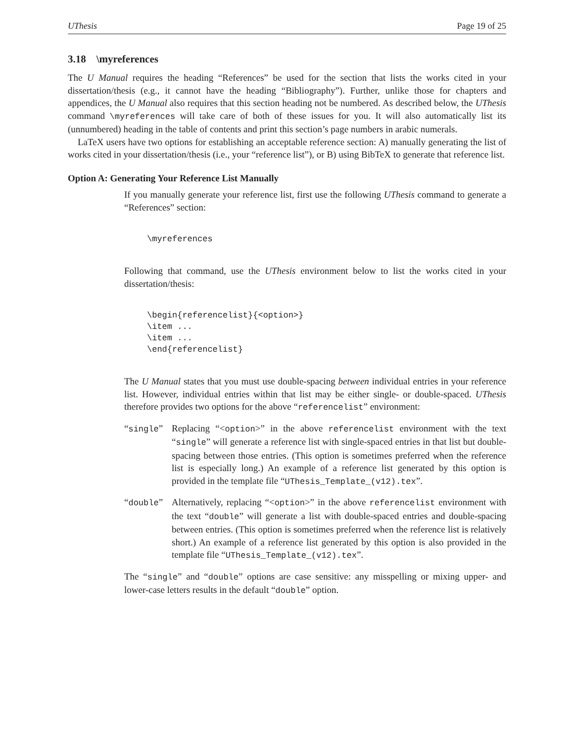UThesis Page 19 of 25
3.18 \myreferences
The U Manual requires the heading “References” be used for the section that lists the works cited in your dissertation/thesis (e.g., it cannot have the heading “Bibliography”). Further, unlike those for chapters and appendices, the U Manual also requires that this section heading not be numbered. As described below, the UThesis command \myreferences will take care of both of these issues for you. It will also automatically list its (unnumbered) heading in the table of contents and print this section’s page numbers in arabic numerals.
LaTeX users have two options for establishing an acceptable reference section: A) manually generating the list of works cited in your dissertation/thesis (i.e., your “reference list”), or B) using BibTeX to generate that reference list.
Option A: Generating Your Reference List Manually
If you manually generate your reference list, first use the following UThesis command to generate a “References” section:
\myreferences
Following that command, use the UThesis environment below to list the works cited in your dissertation/thesis:
\begin{referencelist}{<option>}
\item ...
\item ...
\end{referencelist}
The U Manual states that you must use double-spacing between individual entries in your reference list. However, individual entries within that list may be either single- or double-spaced. UThesis therefore provides two options for the above “referencelist” environment:
“single” Replacing “<option>” in the above referencelist environment with the text “single” will generate a reference list with single-spaced entries in that list but double-spacing between those entries. (This option is sometimes preferred when the reference list is especially long.) An example of a reference list generated by this option is provided in the template file “UThesis_Template_(v12).tex”.
“double” Alternatively, replacing “<option>” in the above referencelist environment with the text “double” will generate a list with double-spaced entries and double-spacing between entries. (This option is sometimes preferred when the reference list is relatively short.) An example of a reference list generated by this option is also provided in the template file “UThesis_Template_(v12).tex”.
The “single” and “double” options are case sensitive: any misspelling or mixing upper- and lower-case letters results in the default “double” option.